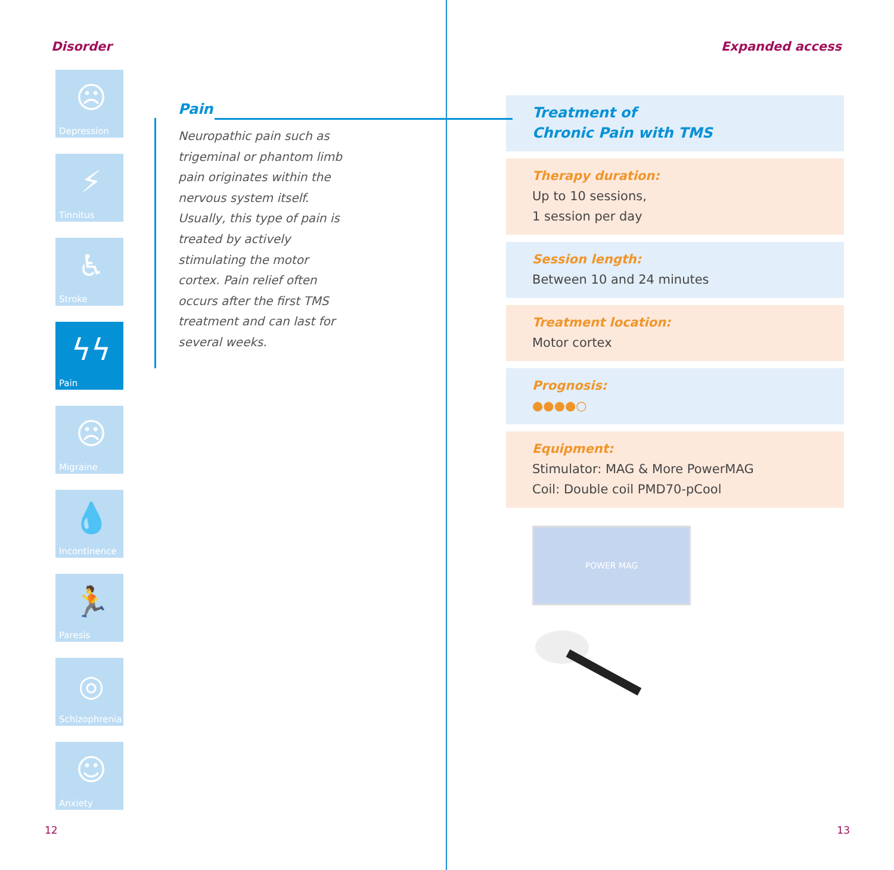Disorder
☹
Depression
⚡
Tinnitus
♿
Stroke
ϟϟ
Pain
☹
Migraine
💧
Incontinence
🏃
Paresis
◎
Schizophrenia
☺
Anxiety
Pain
Neuropathic pain such as trigeminal or phantom limb pain originates within the nervous system itself. Usually, this type of pain is treated by actively stimulating the motor cortex. Pain relief often occurs after the first TMS treatment and can last for several weeks.
12
Expanded access
Treatment of
Chronic Pain with TMS
Therapy duration:
Up to 10 sessions,
1 session per day
Session length:
Between 10 and 24 minutes
Treatment location:
Motor cortex
Prognosis:
●●●●○
Equipment:
Stimulator: MAG & More PowerMAG
Coil: Double coil PMD70-pCool
POWER MAG
13